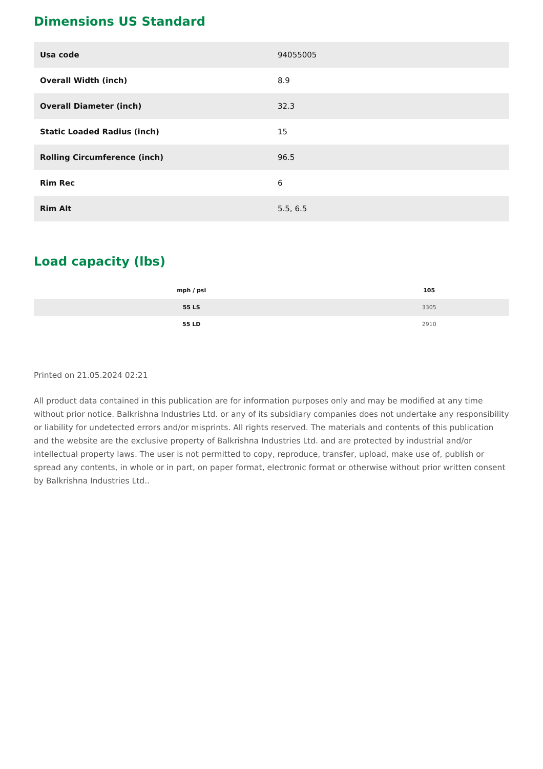Dimensions US Standard
| Usa code | 94055005 |
| Overall Width (inch) | 8.9 |
| Overall Diameter (inch) | 32.3 |
| Static Loaded Radius (inch) | 15 |
| Rolling Circumference (inch) | 96.5 |
| Rim Rec | 6 |
| Rim Alt | 5.5, 6.5 |
Load capacity (lbs)
| mph / psi | 105 |
| --- | --- |
| 55 LS | 3305 |
| 55 LD | 2910 |
Printed on 21.05.2024 02:21
All product data contained in this publication are for information purposes only and may be modified at any time without prior notice. Balkrishna Industries Ltd. or any of its subsidiary companies does not undertake any responsibility or liability for undetected errors and/or misprints. All rights reserved. The materials and contents of this publication and the website are the exclusive property of Balkrishna Industries Ltd. and are protected by industrial and/or intellectual property laws. The user is not permitted to copy, reproduce, transfer, upload, make use of, publish or spread any contents, in whole or in part, on paper format, electronic format or otherwise without prior written consent by Balkrishna Industries Ltd..